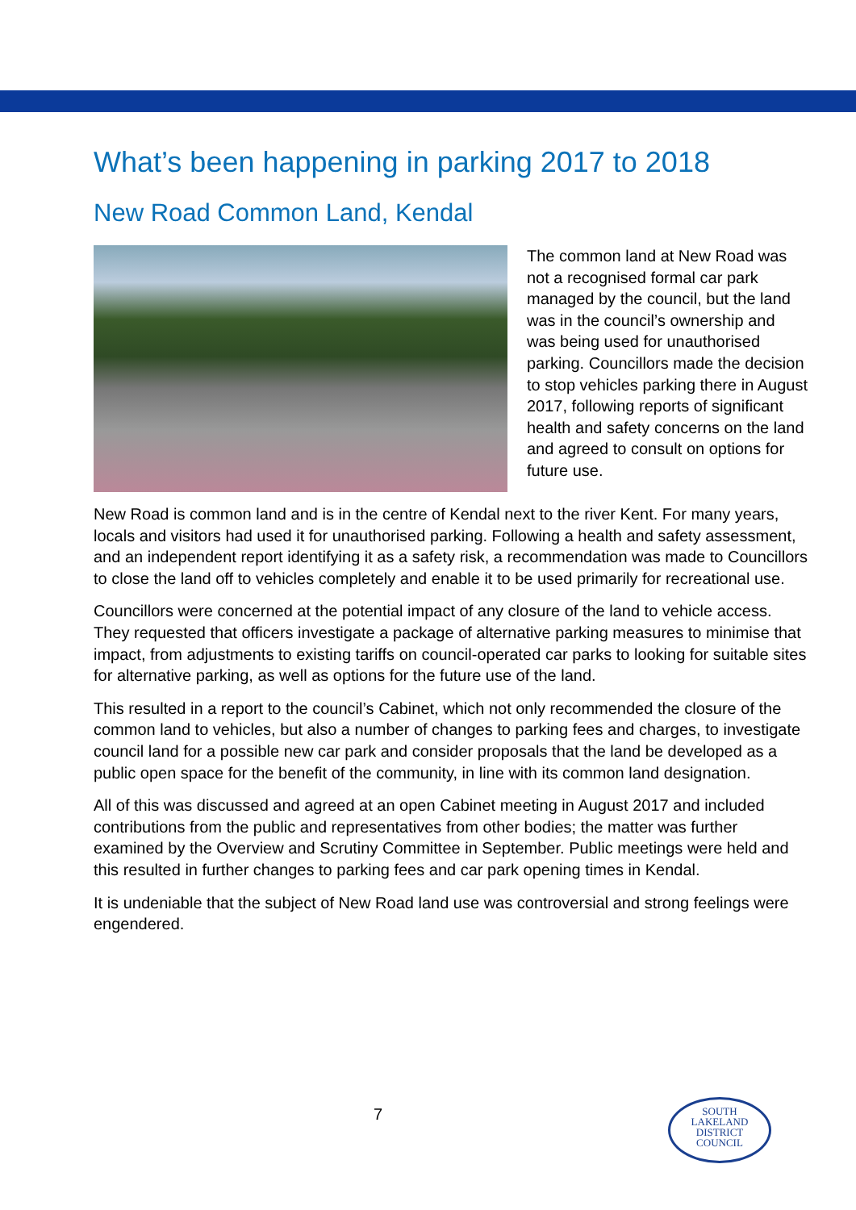What’s been happening in parking 2017 to 2018
New Road Common Land, Kendal
The common land at New Road was not a recognised formal car park managed by the council, but the land was in the council’s ownership and was being used for unauthorised parking. Councillors made the decision to stop vehicles parking there in August 2017, following reports of significant health and safety concerns on the land and agreed to consult on options for future use.
New Road is common land and is in the centre of Kendal next to the river Kent. For many years, locals and visitors had used it for unauthorised parking. Following a health and safety assessment, and an independent report identifying it as a safety risk, a recommendation was made to Councillors to close the land off to vehicles completely and enable it to be used primarily for recreational use.
Councillors were concerned at the potential impact of any closure of the land to vehicle access. They requested that officers investigate a package of alternative parking measures to minimise that impact, from adjustments to existing tariffs on council-operated car parks to looking for suitable sites for alternative parking, as well as options for the future use of the land.
This resulted in a report to the council’s Cabinet, which not only recommended the closure of the common land to vehicles, but also a number of changes to parking fees and charges, to investigate council land for a possible new car park and consider proposals that the land be developed as a public open space for the benefit of the community, in line with its common land designation.
All of this was discussed and agreed at an open Cabinet meeting in August 2017 and included contributions from the public and representatives from other bodies; the matter was further examined by the Overview and Scrutiny Committee in September. Public meetings were held and this resulted in further changes to parking fees and car park opening times in Kendal.
It is undeniable that the subject of New Road land use was controversial and strong feelings were engendered.
7
SOUTH
LAKELAND
DISTRICT
COUNCIL